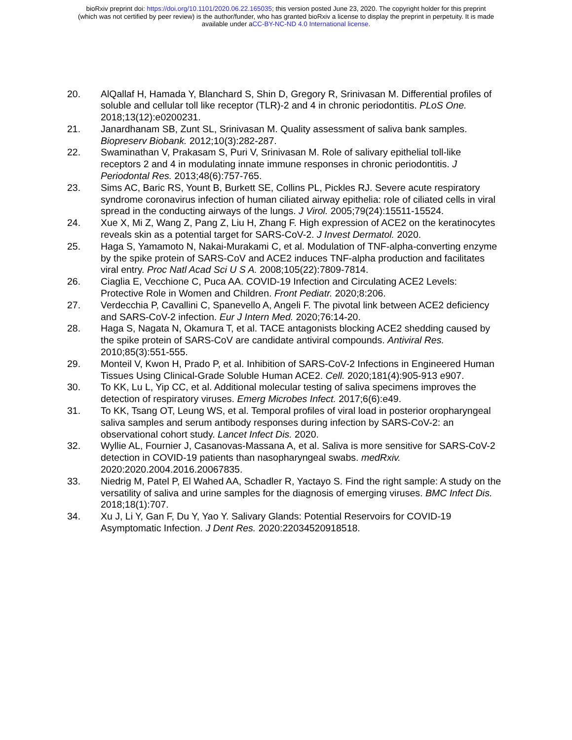bioRxiv preprint doi: https://doi.org/10.1101/2020.06.22.165035; this version posted June 23, 2020. The copyright holder for this preprint
(which was not certified by peer review) is the author/funder, who has granted bioRxiv a license to display the preprint in perpetuity. It is made
available under aCC-BY-NC-ND 4.0 International license.
20. AlQallaf H, Hamada Y, Blanchard S, Shin D, Gregory R, Srinivasan M. Differential profiles of soluble and cellular toll like receptor (TLR)-2 and 4 in chronic periodontitis. PLoS One. 2018;13(12):e0200231.
21. Janardhanam SB, Zunt SL, Srinivasan M. Quality assessment of saliva bank samples. Biopreserv Biobank. 2012;10(3):282-287.
22. Swaminathan V, Prakasam S, Puri V, Srinivasan M. Role of salivary epithelial toll-like receptors 2 and 4 in modulating innate immune responses in chronic periodontitis. J Periodontal Res. 2013;48(6):757-765.
23. Sims AC, Baric RS, Yount B, Burkett SE, Collins PL, Pickles RJ. Severe acute respiratory syndrome coronavirus infection of human ciliated airway epithelia: role of ciliated cells in viral spread in the conducting airways of the lungs. J Virol. 2005;79(24):15511-15524.
24. Xue X, Mi Z, Wang Z, Pang Z, Liu H, Zhang F. High expression of ACE2 on the keratinocytes reveals skin as a potential target for SARS-CoV-2. J Invest Dermatol. 2020.
25. Haga S, Yamamoto N, Nakai-Murakami C, et al. Modulation of TNF-alpha-converting enzyme by the spike protein of SARS-CoV and ACE2 induces TNF-alpha production and facilitates viral entry. Proc Natl Acad Sci U S A. 2008;105(22):7809-7814.
26. Ciaglia E, Vecchione C, Puca AA. COVID-19 Infection and Circulating ACE2 Levels: Protective Role in Women and Children. Front Pediatr. 2020;8:206.
27. Verdecchia P, Cavallini C, Spanevello A, Angeli F. The pivotal link between ACE2 deficiency and SARS-CoV-2 infection. Eur J Intern Med. 2020;76:14-20.
28. Haga S, Nagata N, Okamura T, et al. TACE antagonists blocking ACE2 shedding caused by the spike protein of SARS-CoV are candidate antiviral compounds. Antiviral Res. 2010;85(3):551-555.
29. Monteil V, Kwon H, Prado P, et al. Inhibition of SARS-CoV-2 Infections in Engineered Human Tissues Using Clinical-Grade Soluble Human ACE2. Cell. 2020;181(4):905-913 e907.
30. To KK, Lu L, Yip CC, et al. Additional molecular testing of saliva specimens improves the detection of respiratory viruses. Emerg Microbes Infect. 2017;6(6):e49.
31. To KK, Tsang OT, Leung WS, et al. Temporal profiles of viral load in posterior oropharyngeal saliva samples and serum antibody responses during infection by SARS-CoV-2: an observational cohort study. Lancet Infect Dis. 2020.
32. Wyllie AL, Fournier J, Casanovas-Massana A, et al. Saliva is more sensitive for SARS-CoV-2 detection in COVID-19 patients than nasopharyngeal swabs. medRxiv. 2020:2020.2004.2016.20067835.
33. Niedrig M, Patel P, El Wahed AA, Schadler R, Yactayo S. Find the right sample: A study on the versatility of saliva and urine samples for the diagnosis of emerging viruses. BMC Infect Dis. 2018;18(1):707.
34. Xu J, Li Y, Gan F, Du Y, Yao Y. Salivary Glands: Potential Reservoirs for COVID-19 Asymptomatic Infection. J Dent Res. 2020:22034520918518.